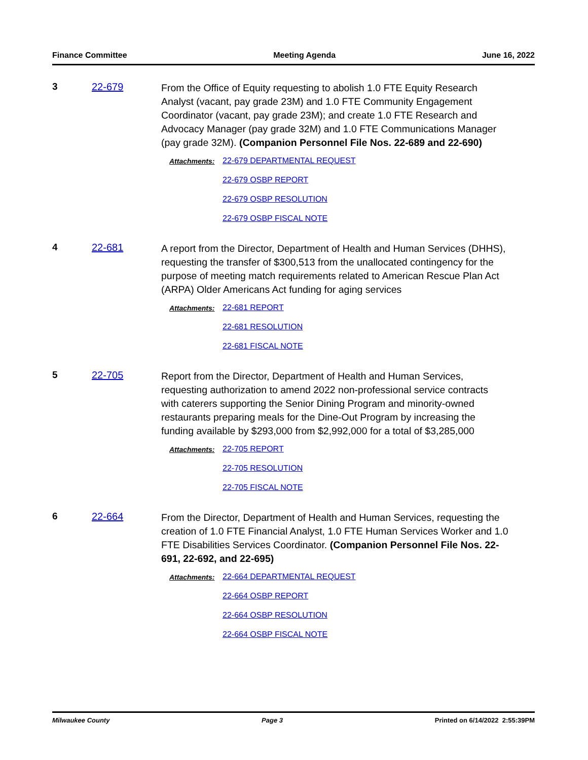Finance Committee Meeting Agenda June 16, 2022
3 22-679
From the Office of Equity requesting to abolish 1.0 FTE Equity Research Analyst (vacant, pay grade 23M) and 1.0 FTE Community Engagement Coordinator (vacant, pay grade 23M); and create 1.0 FTE Research and Advocacy Manager (pay grade 32M) and 1.0 FTE Communications Manager (pay grade 32M). (Companion Personnel File Nos. 22-689 and 22-690)
Attachments: 22-679 DEPARTMENTAL REQUEST
22-679 OSBP REPORT
22-679 OSBP RESOLUTION
22-679 OSBP FISCAL NOTE
4 22-681
A report from the Director, Department of Health and Human Services (DHHS), requesting the transfer of $300,513 from the unallocated contingency for the purpose of meeting match requirements related to American Rescue Plan Act (ARPA) Older Americans Act funding for aging services
Attachments: 22-681 REPORT
22-681 RESOLUTION
22-681 FISCAL NOTE
5 22-705
Report from the Director, Department of Health and Human Services, requesting authorization to amend 2022 non-professional service contracts with caterers supporting the Senior Dining Program and minority-owned restaurants preparing meals for the Dine-Out Program by increasing the funding available by $293,000 from $2,992,000 for a total of $3,285,000
Attachments: 22-705 REPORT
22-705 RESOLUTION
22-705 FISCAL NOTE
6 22-664
From the Director, Department of Health and Human Services, requesting the creation of 1.0 FTE Financial Analyst, 1.0 FTE Human Services Worker and 1.0 FTE Disabilities Services Coordinator. (Companion Personnel File Nos. 22-691, 22-692, and 22-695)
Attachments: 22-664 DEPARTMENTAL REQUEST
22-664 OSBP REPORT
22-664 OSBP RESOLUTION
22-664 OSBP FISCAL NOTE
Milwaukee County Page 3 Printed on 6/14/2022 2:55:39PM